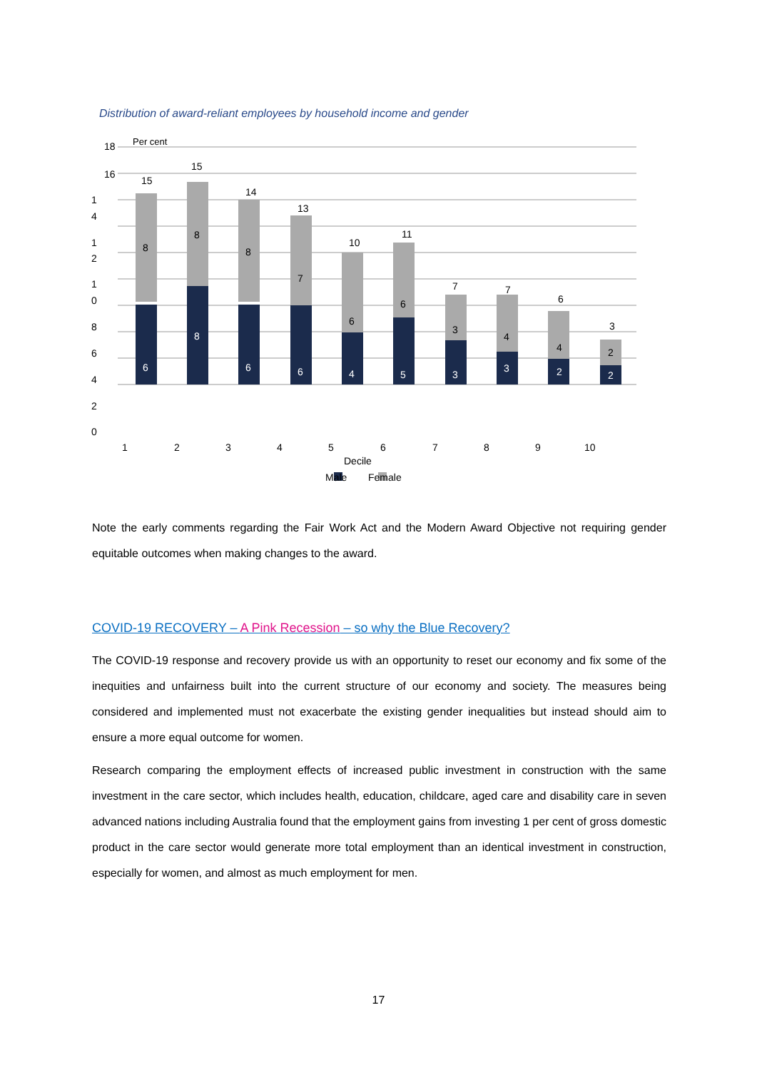Distribution of award-reliant employees by household income and gender
Per cent
18
16
1
4
1
2
1
0
8
6
4
2
0
15
8
6
15
8
8
14
8
6
13
7
6
10
6
4
11
6
5
7
3
3
7
4
3
6
4
2
3
2
2
1
2
3
4
5
6
7
8
9
10
Decile
Male
Female
Note the early comments regarding the Fair Work Act and the Modern Award Objective not requiring gender equitable outcomes when making changes to the award.
COVID-19 RECOVERY – A Pink Recession – so why the Blue Recovery?
The COVID-19 response and recovery provide us with an opportunity to reset our economy and fix some of the inequities and unfairness built into the current structure of our economy and society. The measures being considered and implemented must not exacerbate the existing gender inequalities but instead should aim to ensure a more equal outcome for women.
Research comparing the employment effects of increased public investment in construction with the same investment in the care sector, which includes health, education, childcare, aged care and disability care in seven advanced nations including Australia found that the employment gains from investing 1 per cent of gross domestic product in the care sector would generate more total employment than an identical investment in construction, especially for women, and almost as much employment for men.
17